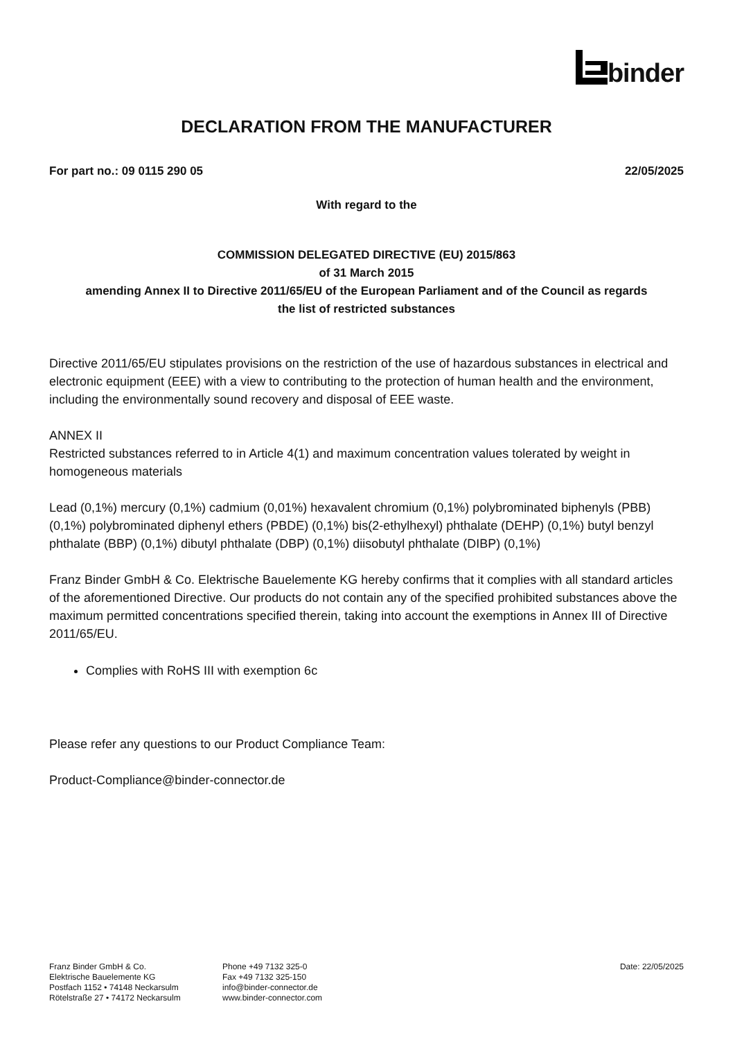binder
DECLARATION FROM THE MANUFACTURER
For part no.: 09 0115 290 05 22/05/2025
With regard to the
COMMISSION DELEGATED DIRECTIVE (EU) 2015/863
of 31 March 2015
amending Annex II to Directive 2011/65/EU of the European Parliament and of the Council as regards
the list of restricted substances
Directive 2011/65/EU stipulates provisions on the restriction of the use of hazardous substances in electrical and electronic equipment (EEE) with a view to contributing to the protection of human health and the environment, including the environmentally sound recovery and disposal of EEE waste.
ANNEX II
Restricted substances referred to in Article 4(1) and maximum concentration values tolerated by weight in homogeneous materials
Lead (0,1%) mercury (0,1%) cadmium (0,01%) hexavalent chromium (0,1%) polybrominated biphenyls (PBB) (0,1%) polybrominated diphenyl ethers (PBDE) (0,1%) bis(2-ethylhexyl) phthalate (DEHP) (0,1%) butyl benzyl phthalate (BBP) (0,1%) dibutyl phthalate (DBP) (0,1%) diisobutyl phthalate (DIBP) (0,1%)
Franz Binder GmbH & Co. Elektrische Bauelemente KG hereby confirms that it complies with all standard articles of the aforementioned Directive. Our products do not contain any of the specified prohibited substances above the maximum permitted concentrations specified therein, taking into account the exemptions in Annex III of Directive 2011/65/EU.
Complies with RoHS III with exemption 6c
Please refer any questions to our Product Compliance Team:
Product-Compliance@binder-connector.de
Franz Binder GmbH & Co.
Elektrische Bauelemente KG
Postfach 1152 • 74148 Neckarsulm
Rötelstraße 27 • 74172 Neckarsulm
Phone +49 7132 325-0
Fax +49 7132 325-150
info@binder-connector.de
www.binder-connector.com
Date: 22/05/2025